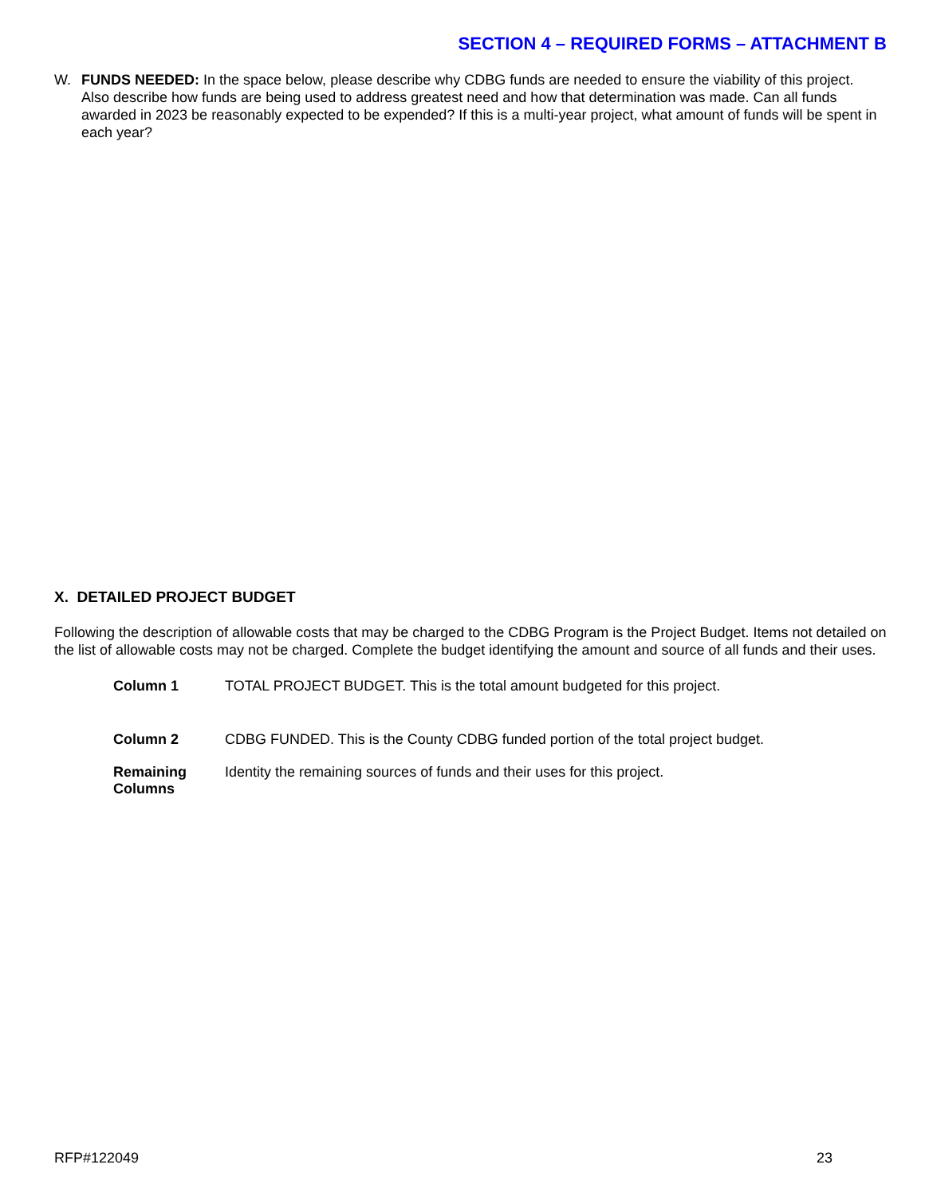SECTION 4 – REQUIRED FORMS – ATTACHMENT B
W. FUNDS NEEDED: In the space below, please describe why CDBG funds are needed to ensure the viability of this project. Also describe how funds are being used to address greatest need and how that determination was made. Can all funds awarded in 2023 be reasonably expected to be expended? If this is a multi-year project, what amount of funds will be spent in each year?
X. DETAILED PROJECT BUDGET
Following the description of allowable costs that may be charged to the CDBG Program is the Project Budget. Items not detailed on the list of allowable costs may not be charged. Complete the budget identifying the amount and source of all funds and their uses.
Column 1 TOTAL PROJECT BUDGET. This is the total amount budgeted for this project.
Column 2 CDBG FUNDED. This is the County CDBG funded portion of the total project budget.
Remaining
Columns Identity the remaining sources of funds and their uses for this project.
RFP#122049 23